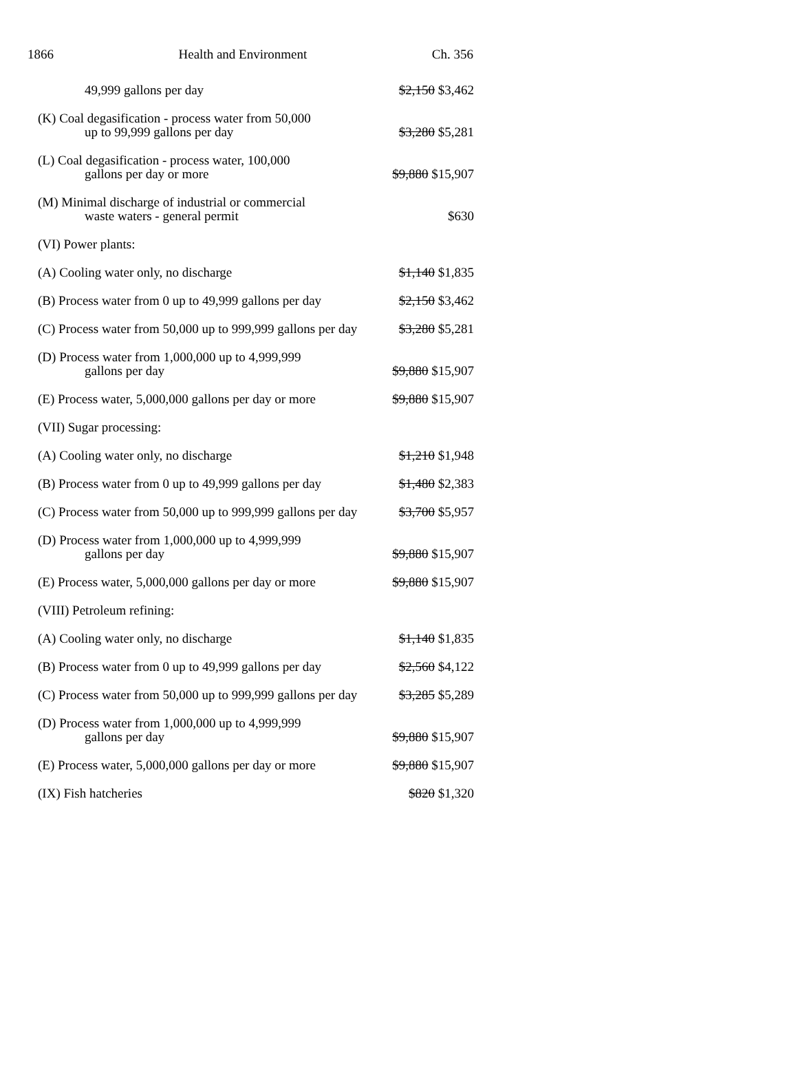1866 Health and Environment Ch. 356
| 49,999 gallons per day | $2,150 $3,462 |
| (K) Coal degasification - process water from 50,000 up to 99,999 gallons per day | $3,280 $5,281 |
| (L) Coal degasification - process water, 100,000 gallons per day or more | $9,880 $15,907 |
| (M) Minimal discharge of industrial or commercial waste waters - general permit | $630 |
| (VI) Power plants: | |
| (A) Cooling water only, no discharge | $1,140 $1,835 |
| (B) Process water from 0 up to 49,999 gallons per day | $2,150 $3,462 |
| (C) Process water from 50,000 up to 999,999 gallons per day | $3,280 $5,281 |
| (D) Process water from 1,000,000 up to 4,999,999 gallons per day | $9,880 $15,907 |
| (E) Process water, 5,000,000 gallons per day or more | $9,880 $15,907 |
| (VII) Sugar processing: | |
| (A) Cooling water only, no discharge | $1,210 $1,948 |
| (B) Process water from 0 up to 49,999 gallons per day | $1,480 $2,383 |
| (C) Process water from 50,000 up to 999,999 gallons per day | $3,700 $5,957 |
| (D) Process water from 1,000,000 up to 4,999,999 gallons per day | $9,880 $15,907 |
| (E) Process water, 5,000,000 gallons per day or more | $9,880 $15,907 |
| (VIII) Petroleum refining: | |
| (A) Cooling water only, no discharge | $1,140 $1,835 |
| (B) Process water from 0 up to 49,999 gallons per day | $2,560 $4,122 |
| (C) Process water from 50,000 up to 999,999 gallons per day | $3,285 $5,289 |
| (D) Process water from 1,000,000 up to 4,999,999 gallons per day | $9,880 $15,907 |
| (E) Process water, 5,000,000 gallons per day or more | $9,880 $15,907 |
| (IX) Fish hatcheries | $820 $1,320 |